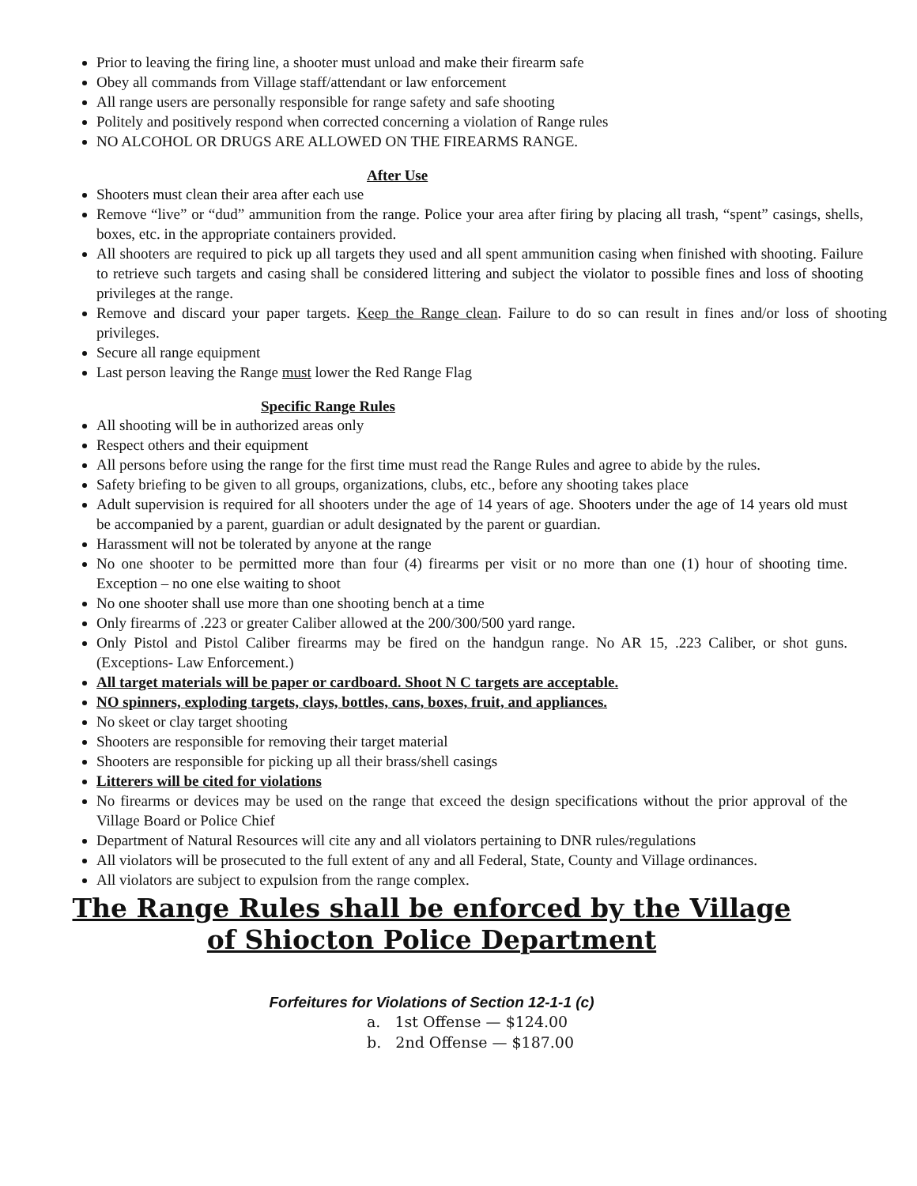Prior to leaving the firing line, a shooter must unload and make their firearm safe
Obey all commands from Village staff/attendant or law enforcement
All range users are personally responsible for range safety and safe shooting
Politely and positively respond when corrected concerning a violation of Range rules
NO ALCOHOL OR DRUGS ARE ALLOWED ON THE FIREARMS RANGE.
After Use
Shooters must clean their area after each use
Remove “live” or “dud” ammunition from the range. Police your area after firing by placing all trash, “spent” casings, shells, boxes, etc. in the appropriate containers provided.
All shooters are required to pick up all targets they used and all spent ammunition casing when finished with shooting. Failure to retrieve such targets and casing shall be considered littering and subject the violator to possible fines and loss of shooting privileges at the range.
Remove and discard your paper targets. Keep the Range clean. Failure to do so can result in fines and/or loss of shooting privileges.
Secure all range equipment
Last person leaving the Range must lower the Red Range Flag
Specific Range Rules
All shooting will be in authorized areas only
Respect others and their equipment
All persons before using the range for the first time must read the Range Rules and agree to abide by the rules.
Safety briefing to be given to all groups, organizations, clubs, etc., before any shooting takes place
Adult supervision is required for all shooters under the age of 14 years of age. Shooters under the age of 14 years old must be accompanied by a parent, guardian or adult designated by the parent or guardian.
Harassment will not be tolerated by anyone at the range
No one shooter to be permitted more than four (4) firearms per visit or no more than one (1) hour of shooting time. Exception – no one else waiting to shoot
No one shooter shall use more than one shooting bench at a time
Only firearms of .223 or greater Caliber allowed at the 200/300/500 yard range.
Only Pistol and Pistol Caliber firearms may be fired on the handgun range. No AR 15, .223 Caliber, or shot guns. (Exceptions- Law Enforcement.)
All target materials will be paper or cardboard. Shoot N C targets are acceptable.
NO spinners, exploding targets, clays, bottles, cans, boxes, fruit, and appliances.
No skeet or clay target shooting
Shooters are responsible for removing their target material
Shooters are responsible for picking up all their brass/shell casings
Litterers will be cited for violations
No firearms or devices may be used on the range that exceed the design specifications without the prior approval of the Village Board or Police Chief
Department of Natural Resources will cite any and all violators pertaining to DNR rules/regulations
All violators will be prosecuted to the full extent of any and all Federal, State, County and Village ordinances.
All violators are subject to expulsion from the range complex.
The Range Rules shall be enforced by the Village of Shiocton Police Department
Forfeitures for Violations of Section 12-1-1 (c)
a. 1st Offense — $124.00
b. 2nd Offense — $187.00